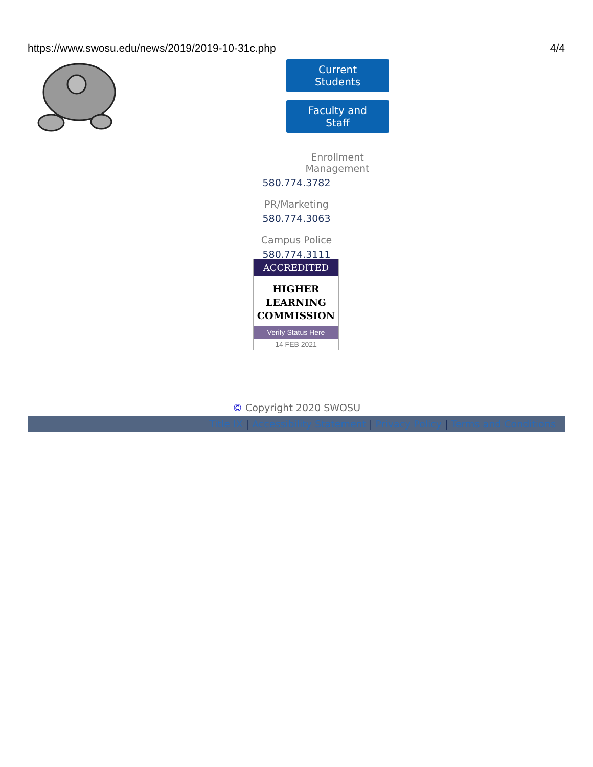https://www.swosu.edu/news/2019/2019-10-31c.php 4/4
Current Students
Faculty and Staff
Enrollment Management
580.774.3782
PR/Marketing
580.774.3063
Campus Police
580.774.3111
ACCREDITED
HIGHER
LEARNING
COMMISSION
Verify Status Here
14 FEB 2021
© Copyright 2020 SWOSU
Title IX | Accessibility Statement | Privacy Policy | Terms and Conditions